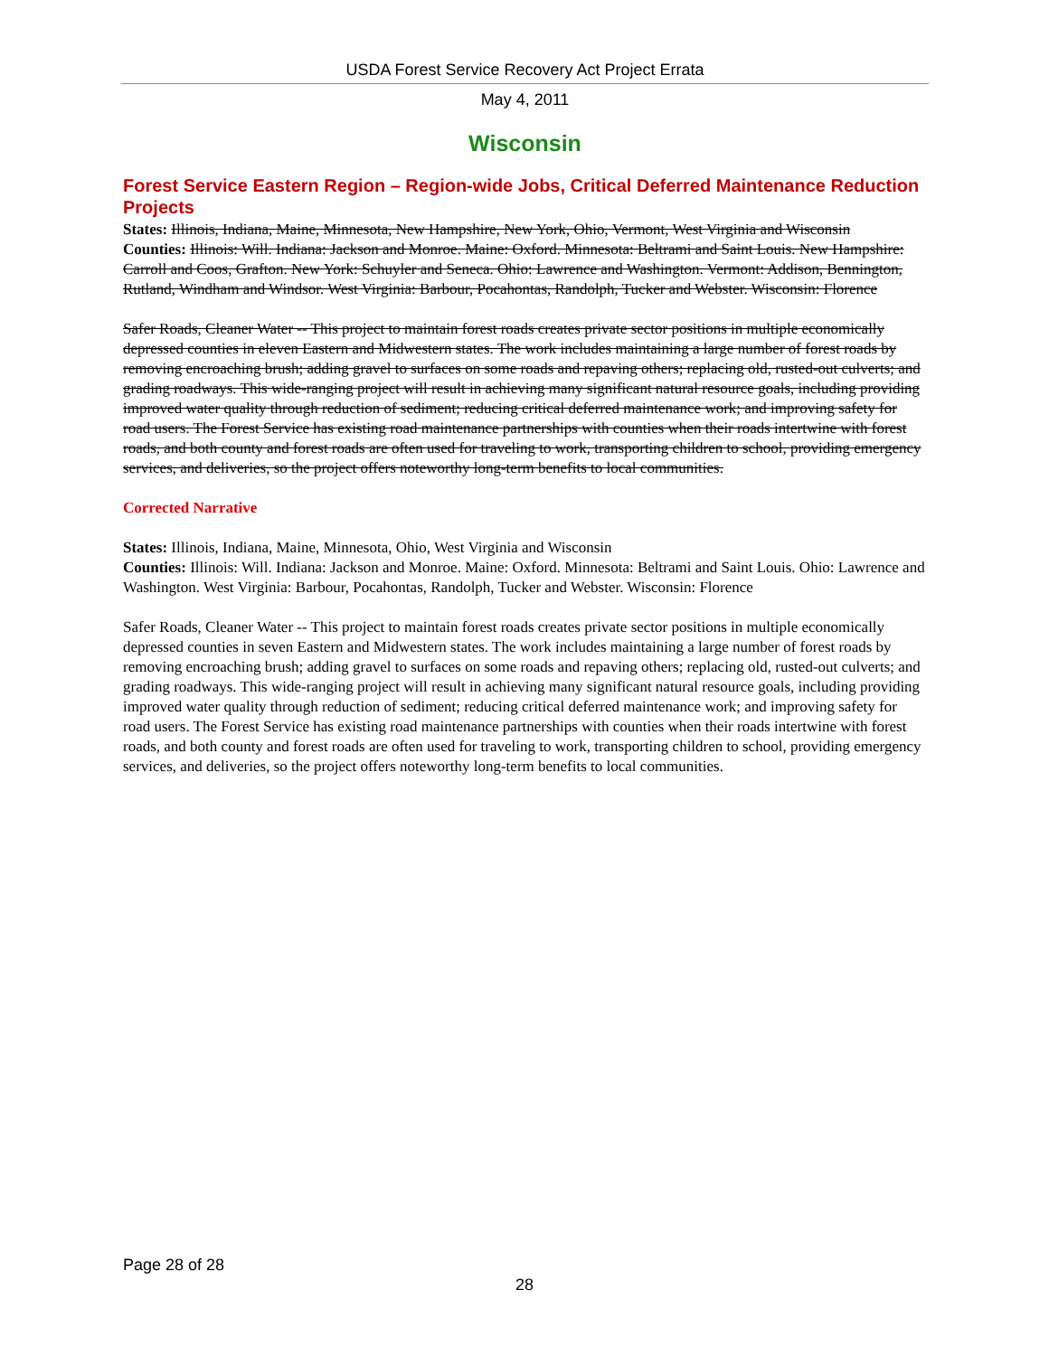USDA Forest Service Recovery Act Project Errata
May 4, 2011
Wisconsin
Forest Service Eastern Region – Region-wide Jobs, Critical Deferred Maintenance Reduction Projects
States: Illinois, Indiana, Maine, Minnesota, New Hampshire, New York, Ohio, Vermont, West Virginia and Wisconsin
Counties: Illinois: Will. Indiana: Jackson and Monroe. Maine: Oxford. Minnesota: Beltrami and Saint Louis. New Hampshire: Carroll and Coos, Grafton. New York: Schuyler and Seneca. Ohio: Lawrence and Washington. Vermont: Addison, Bennington, Rutland, Windham and Windsor. West Virginia: Barbour, Pocahontas, Randolph, Tucker and Webster. Wisconsin: Florence
Safer Roads, Cleaner Water -- This project to maintain forest roads creates private sector positions in multiple economically depressed counties in eleven Eastern and Midwestern states. The work includes maintaining a large number of forest roads by removing encroaching brush; adding gravel to surfaces on some roads and repaving others; replacing old, rusted-out culverts; and grading roadways. This wide-ranging project will result in achieving many significant natural resource goals, including providing improved water quality through reduction of sediment; reducing critical deferred maintenance work; and improving safety for road users. The Forest Service has existing road maintenance partnerships with counties when their roads intertwine with forest roads, and both county and forest roads are often used for traveling to work, transporting children to school, providing emergency services, and deliveries, so the project offers noteworthy long-term benefits to local communities.
Corrected Narrative
States: Illinois, Indiana, Maine, Minnesota, Ohio, West Virginia and Wisconsin
Counties: Illinois: Will. Indiana: Jackson and Monroe. Maine: Oxford. Minnesota: Beltrami and Saint Louis. Ohio: Lawrence and Washington. West Virginia: Barbour, Pocahontas, Randolph, Tucker and Webster. Wisconsin: Florence
Safer Roads, Cleaner Water -- This project to maintain forest roads creates private sector positions in multiple economically depressed counties in seven Eastern and Midwestern states. The work includes maintaining a large number of forest roads by removing encroaching brush; adding gravel to surfaces on some roads and repaving others; replacing old, rusted-out culverts; and grading roadways. This wide-ranging project will result in achieving many significant natural resource goals, including providing improved water quality through reduction of sediment; reducing critical deferred maintenance work; and improving safety for road users. The Forest Service has existing road maintenance partnerships with counties when their roads intertwine with forest roads, and both county and forest roads are often used for traveling to work, transporting children to school, providing emergency services, and deliveries, so the project offers noteworthy long-term benefits to local communities.
Page 28 of 28
28